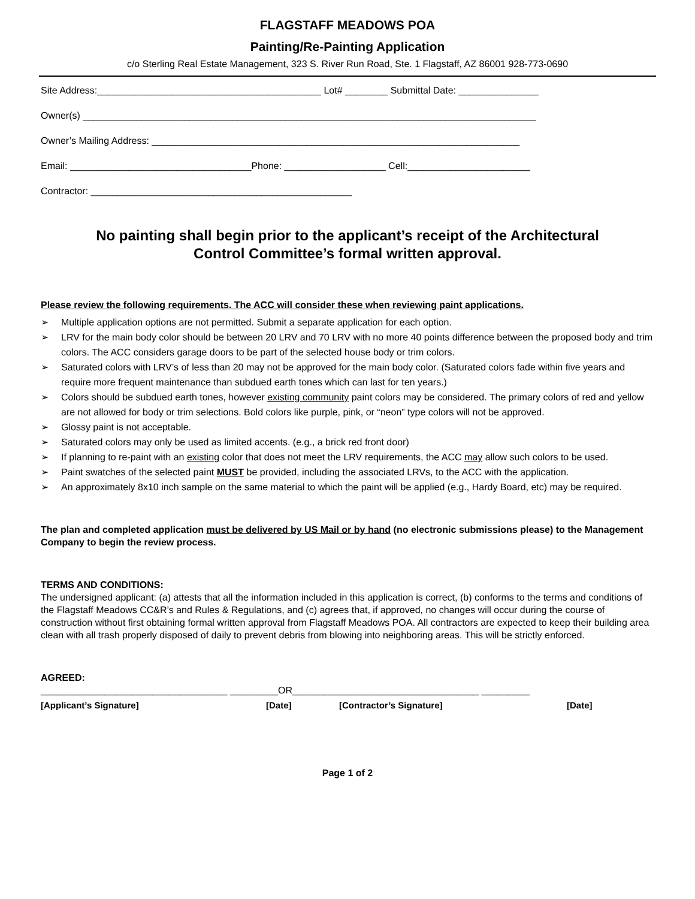FLAGSTAFF MEADOWS POA
Painting/Re-Painting Application
c/o Sterling Real Estate Management, 323 S. River Run Road, Ste. 1 Flagstaff, AZ 86001 928-773-0690
Site Address:__________________________________________ Lot# ________ Submittal Date: _______________
Owner(s) _____________________________________________________________________________________
Owner’s Mailing Address: _____________________________________________________________________
Email: __________________________________Phone: ___________________ Cell:_______________________
Contractor: _________________________________________________
No painting shall begin prior to the applicant’s receipt of the Architectural
Control Committee’s formal written approval.
Please review the following requirements. The ACC will consider these when reviewing paint applications.
➢ Multiple application options are not permitted. Submit a separate application for each option.
➢ LRV for the main body color should be between 20 LRV and 70 LRV with no more 40 points difference between the proposed body and trim colors. The ACC considers garage doors to be part of the selected house body or trim colors.
➢ Saturated colors with LRV’s of less than 20 may not be approved for the main body color. (Saturated colors fade within five years and require more frequent maintenance than subdued earth tones which can last for ten years.)
➢ Colors should be subdued earth tones, however existing community paint colors may be considered. The primary colors of red and yellow are not allowed for body or trim selections. Bold colors like purple, pink, or “neon” type colors will not be approved.
➢ Glossy paint is not acceptable.
➢ Saturated colors may only be used as limited accents. (e.g., a brick red front door)
➢ If planning to re-paint with an existing color that does not meet the LRV requirements, the ACC may allow such colors to be used.
➢ Paint swatches of the selected paint MUST be provided, including the associated LRVs, to the ACC with the application.
➢ An approximately 8x10 inch sample on the same material to which the paint will be applied (e.g., Hardy Board, etc) may be required.
The plan and completed application must be delivered by US Mail or by hand (no electronic submissions please) to the Management Company to begin the review process.
TERMS AND CONDITIONS:
The undersigned applicant: (a) attests that all the information included in this application is correct, (b) conforms to the terms and conditions of the Flagstaff Meadows CC&R’s and Rules & Regulations, and (c) agrees that, if approved, no changes will occur during the course of construction without first obtaining formal written approval from Flagstaff Meadows POA. All contractors are expected to keep their building area clean with all trash properly disposed of daily to prevent debris from blowing into neighboring areas. This will be strictly enforced.
AGREED:
___________________________________ _________OR___________________________________ _________
[Applicant’s Signature] [Date] [Contractor’s Signature] [Date]
Page 1 of 2